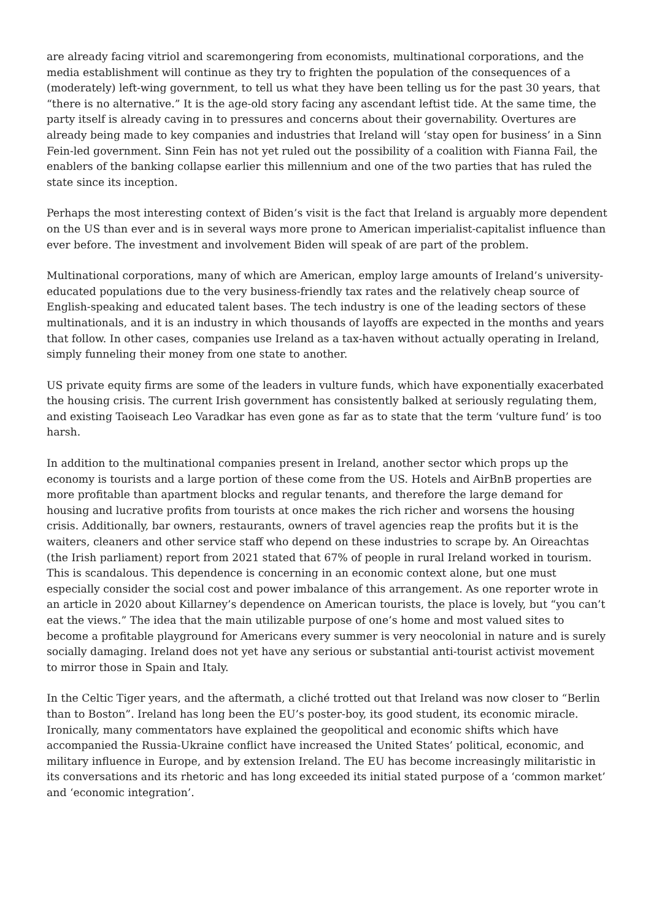are already facing vitriol and scaremongering from economists, multinational corporations, and the media establishment will continue as they try to frighten the population of the consequences of a (moderately) left-wing government, to tell us what they have been telling us for the past 30 years, that “there is no alternative.” It is the age-old story facing any ascendant leftist tide. At the same time, the party itself is already caving in to pressures and concerns about their governability. Overtures are already being made to key companies and industries that Ireland will ‘stay open for business’ in a Sinn Fein-led government. Sinn Fein has not yet ruled out the possibility of a coalition with Fianna Fail, the enablers of the banking collapse earlier this millennium and one of the two parties that has ruled the state since its inception.
Perhaps the most interesting context of Biden’s visit is the fact that Ireland is arguably more dependent on the US than ever and is in several ways more prone to American imperialist-capitalist influence than ever before. The investment and involvement Biden will speak of are part of the problem.
Multinational corporations, many of which are American, employ large amounts of Ireland’s university-educated populations due to the very business-friendly tax rates and the relatively cheap source of English-speaking and educated talent bases. The tech industry is one of the leading sectors of these multinationals, and it is an industry in which thousands of layoffs are expected in the months and years that follow. In other cases, companies use Ireland as a tax-haven without actually operating in Ireland, simply funneling their money from one state to another.
US private equity firms are some of the leaders in vulture funds, which have exponentially exacerbated the housing crisis. The current Irish government has consistently balked at seriously regulating them, and existing Taoiseach Leo Varadkar has even gone as far as to state that the term ‘vulture fund’ is too harsh.
In addition to the multinational companies present in Ireland, another sector which props up the economy is tourists and a large portion of these come from the US. Hotels and AirBnB properties are more profitable than apartment blocks and regular tenants, and therefore the large demand for housing and lucrative profits from tourists at once makes the rich richer and worsens the housing crisis. Additionally, bar owners, restaurants, owners of travel agencies reap the profits but it is the waiters, cleaners and other service staff who depend on these industries to scrape by. An Oireachtas (the Irish parliament) report from 2021 stated that 67% of people in rural Ireland worked in tourism. This is scandalous. This dependence is concerning in an economic context alone, but one must especially consider the social cost and power imbalance of this arrangement. As one reporter wrote in an article in 2020 about Killarney’s dependence on American tourists, the place is lovely, but “you can’t eat the views.” The idea that the main utilizable purpose of one’s home and most valued sites to become a profitable playground for Americans every summer is very neocolonial in nature and is surely socially damaging. Ireland does not yet have any serious or substantial anti-tourist activist movement to mirror those in Spain and Italy.
In the Celtic Tiger years, and the aftermath, a cliché trotted out that Ireland was now closer to “Berlin than to Boston”. Ireland has long been the EU’s poster-boy, its good student, its economic miracle. Ironically, many commentators have explained the geopolitical and economic shifts which have accompanied the Russia-Ukraine conflict have increased the United States’ political, economic, and military influence in Europe, and by extension Ireland. The EU has become increasingly militaristic in its conversations and its rhetoric and has long exceeded its initial stated purpose of a ‘common market’ and ‘economic integration’.